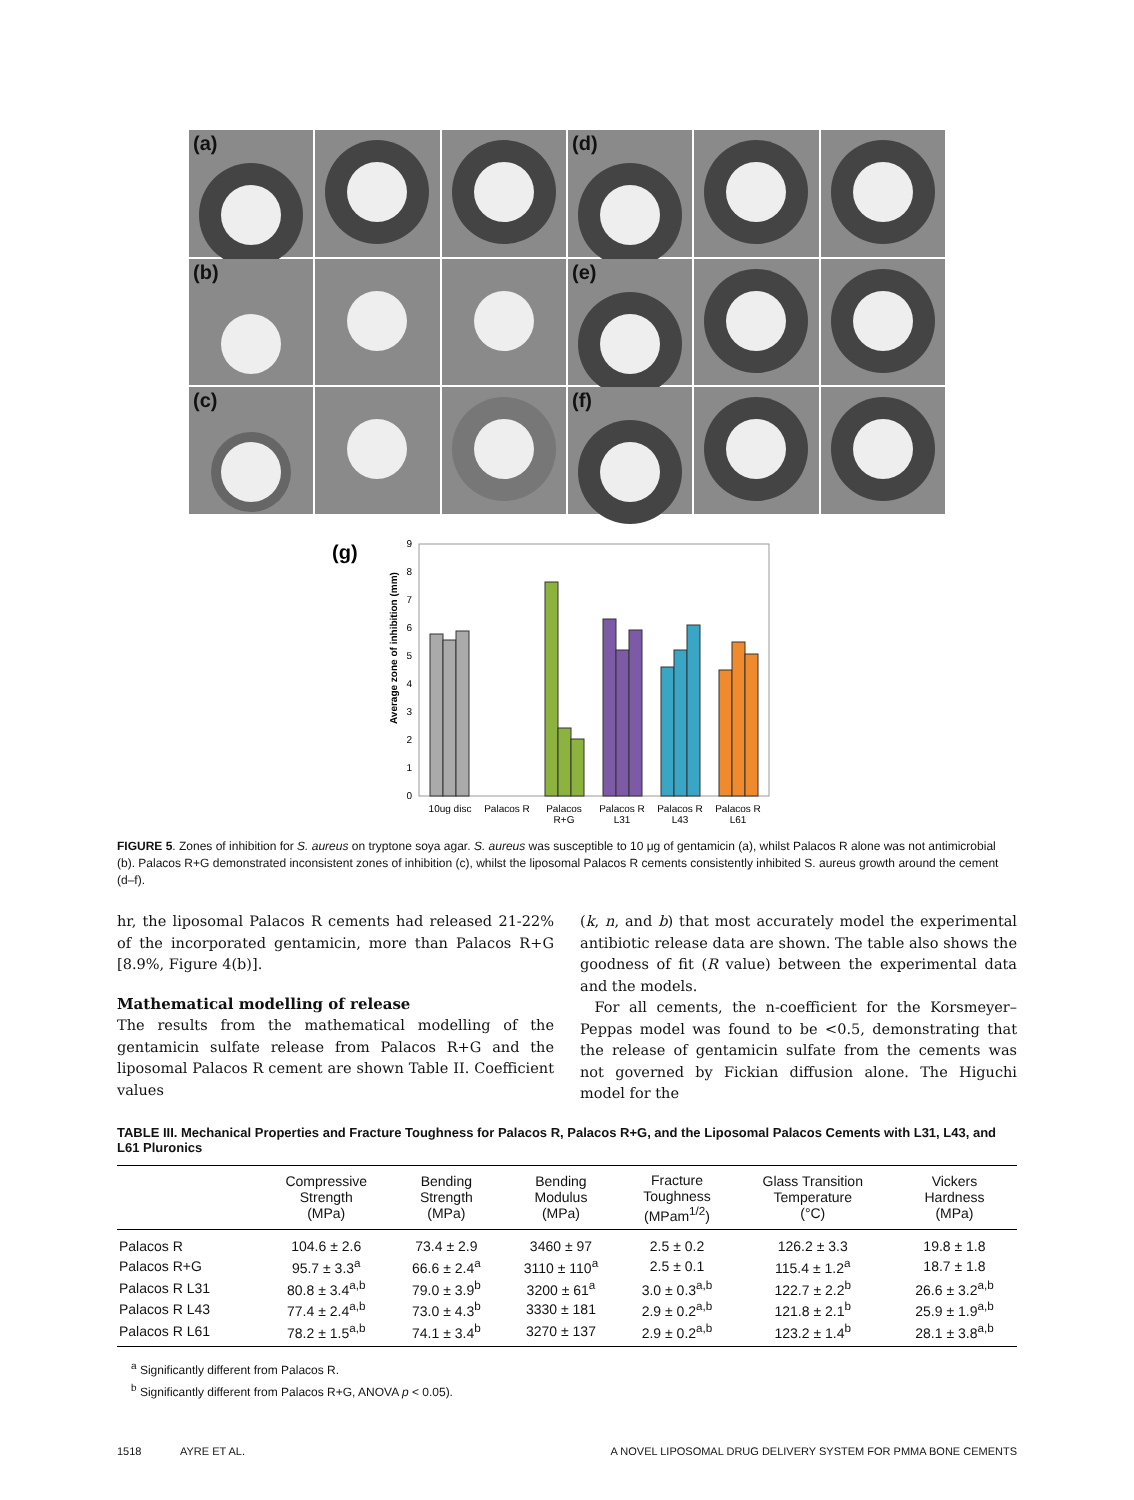(a)
(d)
(b)
(e)
(c)
(f)
(g)
Average zone of inhibition (mm)
0
1
2
3
4
5
6
7
8
9
10ug disc
Palacos R
Palacos
R+G
Palacos R
L31
Palacos R
L43
Palacos R
L61
FIGURE 5. Zones of inhibition for S. aureus on tryptone soya agar. S. aureus was susceptible to 10 μg of gentamicin (a), whilst Palacos R alone was not antimicrobial (b). Palacos R+G demonstrated inconsistent zones of inhibition (c), whilst the liposomal Palacos R cements consistently inhibited S. aureus growth around the cement (d–f).
hr, the liposomal Palacos R cements had released 21-22% of the incorporated gentamicin, more than Palacos R+G [8.9%, Figure 4(b)].
Mathematical modelling of release
The results from the mathematical modelling of the gentamicin sulfate release from Palacos R+G and the liposomal Palacos R cement are shown Table II. Coefficient values
(k, n, and b) that most accurately model the experimental antibiotic release data are shown. The table also shows the goodness of fit (R value) between the experimental data and the models.
 For all cements, the n-coefficient for the Korsmeyer–Peppas model was found to be <0.5, demonstrating that the release of gentamicin sulfate from the cements was not governed by Fickian diffusion alone. The Higuchi model for the
TABLE III. Mechanical Properties and Fracture Toughness for Palacos R, Palacos R+G, and the Liposomal Palacos Cements with L31, L43, and L61 Pluronics
| | Compressive Strength (MPa) | Bending Strength (MPa) | Bending Modulus (MPa) | Fracture Toughness (MPam<sup>1/2</sup>) | Glass Transition Temperature (°C) | Vickers Hardness (MPa) |
| --- | --- | --- | --- | --- | --- | --- |
| Palacos R | 104.6 ± 2.6 | 73.4 ± 2.9 | 3460 ± 97 | 2.5 ± 0.2 | 126.2 ± 3.3 | 19.8 ± 1.8 |
| Palacos R+G | 95.7 ± 3.3<sup>a</sup> | 66.6 ± 2.4<sup>a</sup> | 3110 ± 110<sup>a</sup> | 2.5 ± 0.1 | 115.4 ± 1.2<sup>a</sup> | 18.7 ± 1.8 |
| Palacos R L31 | 80.8 ± 3.4<sup>a,b</sup> | 79.0 ± 3.9<sup>b</sup> | 3200 ± 61<sup>a</sup> | 3.0 ± 0.3<sup>a,b</sup> | 122.7 ± 2.2<sup>b</sup> | 26.6 ± 3.2<sup>a,b</sup> |
| Palacos R L43 | 77.4 ± 2.4<sup>a,b</sup> | 73.0 ± 4.3<sup>b</sup> | 3330 ± 181 | 2.9 ± 0.2<sup>a,b</sup> | 121.8 ± 2.1<sup>b</sup> | 25.9 ± 1.9<sup>a,b</sup> |
| Palacos R L61 | 78.2 ± 1.5<sup>a,b</sup> | 74.1 ± 3.4<sup>b</sup> | 3270 ± 137 | 2.9 ± 0.2<sup>a,b</sup> | 123.2 ± 1.4<sup>b</sup> | 28.1 ± 3.8<sup>a,b</sup> |
<sup>a</sup> Significantly different from Palacos R.
<sup>b</sup> Significantly different from Palacos R+G, ANOVA p < 0.05).
1518     AYRE ET AL. A NOVEL LIPOSOMAL DRUG DELIVERY SYSTEM FOR PMMA BONE CEMENTS